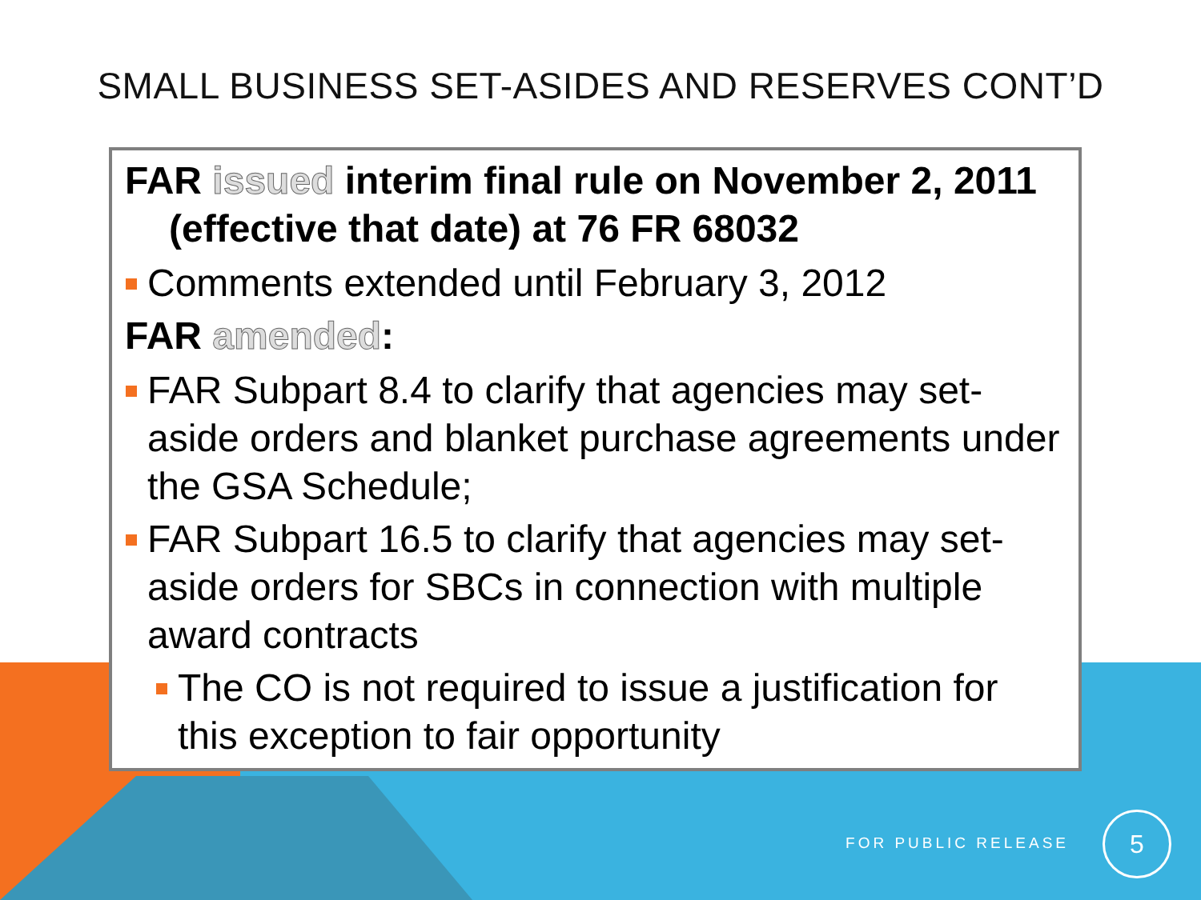SMALL BUSINESS SET-ASIDES AND RESERVES CONT’D
FAR issued interim final rule on November 2, 2011
(effective that date) at 76 FR 68032
Comments extended until February 3, 2012
FAR amended:
FAR Subpart 8.4 to clarify that agencies may set-aside orders and blanket purchase agreements under the GSA Schedule;
FAR Subpart 16.5 to clarify that agencies may set-aside orders for SBCs in connection with multiple award contracts
The CO is not required to issue a justification for this exception to fair opportunity
FOR PUBLIC RELEASE
5